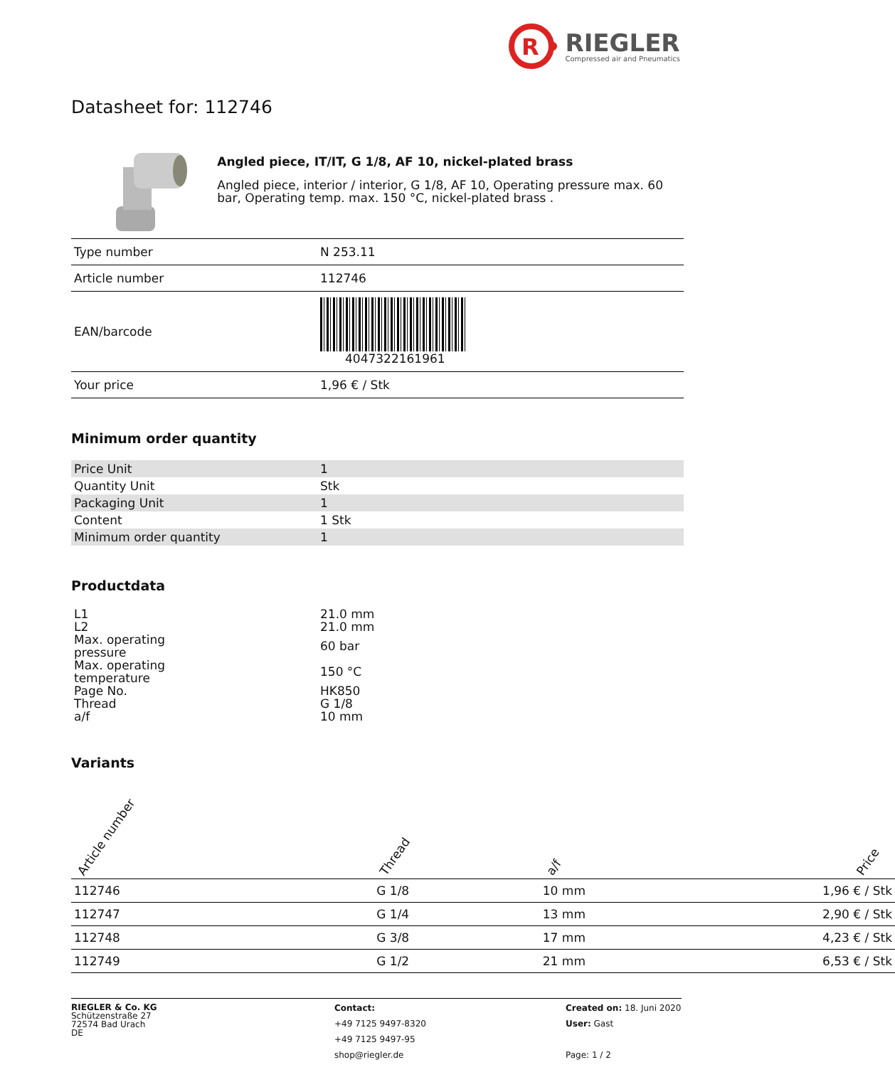R
RIEGLER
Compressed air and Pneumatics
Datasheet for: 112746
Angled piece, IT/IT, G 1/8, AF 10, nickel-plated brass
Angled piece, interior / interior, G 1/8, AF 10, Operating pressure max. 60 bar, Operating temp. max. 150 °C, nickel-plated brass .
| Type number | N 253.11 |
| Article number | 112746 |
| EAN/barcode | 4047322161961 |
| Your price | 1,96 € / Stk |
Minimum order quantity
| Price Unit | 1 |
| Quantity Unit | Stk |
| Packaging Unit | 1 |
| Content | 1 Stk |
| Minimum order quantity | 1 |
Productdata
| L1 | 21.0 mm |
| L2 | 21.0 mm |
| Max. operating pressure | 60 bar |
| Max. operating temperature | 150 °C |
| Page No. | HK850 |
| Thread | G 1/8 |
| a/f | 10 mm |
Variants
| Article number | Thread | a/f | Price |
| --- | --- | --- | --- |
| 112746 | G 1/8 | 10 mm | 1,96 € / Stk |
| 112747 | G 1/4 | 13 mm | 2,90 € / Stk |
| 112748 | G 3/8 | 17 mm | 4,23 € / Stk |
| 112749 | G 1/2 | 21 mm | 6,53 € / Stk |
RIEGLER & Co. KG
Schützenstraße 27
72574 Bad Urach
DE
Contact:
+49 7125 9497-8320
+49 7125 9497-95
shop@riegler.de
Created on: 18. Juni 2020
User: Gast
Page: 1 / 2